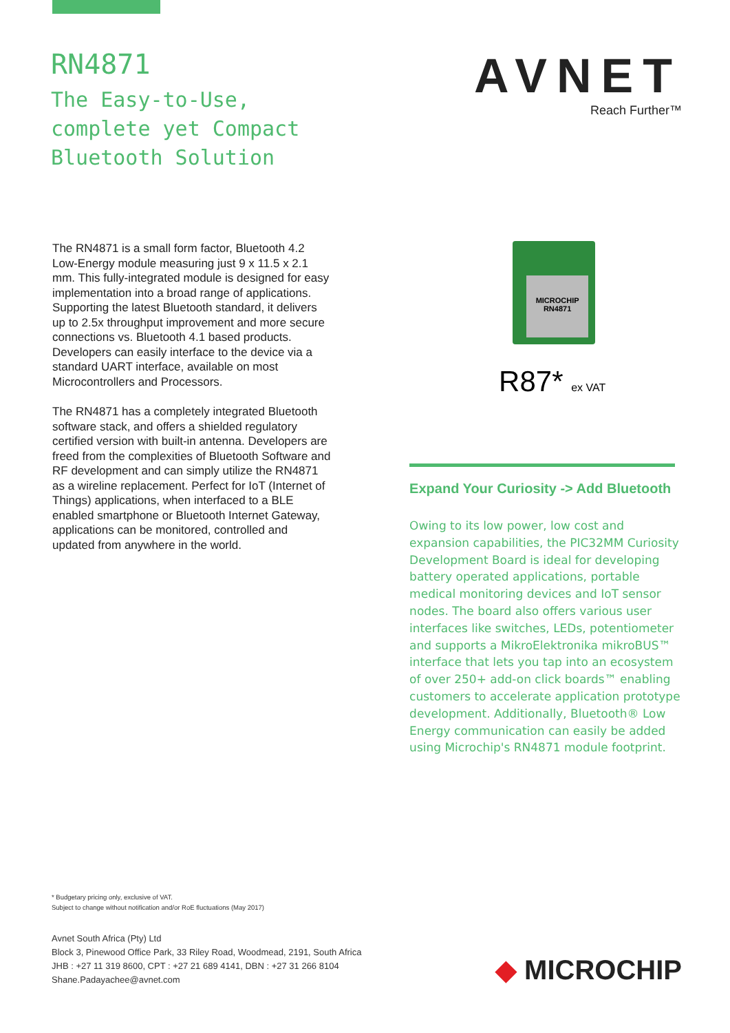RN4871
The Easy-to-Use,
complete yet Compact
Bluetooth Solution
AVNET
Reach Further™
The RN4871 is a small form factor, Bluetooth 4.2 Low-Energy module measuring just 9 x 11.5 x 2.1 mm. This fully-integrated module is designed for easy implementation into a broad range of applications. Supporting the latest Bluetooth standard, it delivers up to 2.5x throughput improvement and more secure connections vs. Bluetooth 4.1 based products. Developers can easily interface to the device via a standard UART interface, available on most Microcontrollers and Processors.
The RN4871 has a completely integrated Bluetooth software stack, and offers a shielded regulatory certified version with built-in antenna. Developers are freed from the complexities of Bluetooth Software and RF development and can simply utilize the RN4871 as a wireline replacement. Perfect for IoT (Internet of Things) applications, when interfaced to a BLE enabled smartphone or Bluetooth Internet Gateway, applications can be monitored, controlled and updated from anywhere in the world.
MICROCHIP
RN4871
R87* ex VAT
Expand Your Curiosity -> Add Bluetooth
Owing to its low power, low cost and expansion capabilities, the PIC32MM Curiosity Development Board is ideal for developing battery operated applications, portable medical monitoring devices and IoT sensor nodes. The board also offers various user interfaces like switches, LEDs, potentiometer and supports a MikroElektronika mikroBUS™ interface that lets you tap into an ecosystem of over 250+ add-on click boards™ enabling customers to accelerate application prototype development. Additionally, Bluetooth® Low Energy communication can easily be added using Microchip's RN4871 module footprint.
* Budgetary pricing only, exclusive of VAT.
Subject to change without notification and/or RoE fluctuations (May 2017)
Avnet South Africa (Pty) Ltd
Block 3, Pinewood Office Park, 33 Riley Road, Woodmead, 2191, South Africa
JHB : +27 11 319 8600, CPT : +27 21 689 4141, DBN : +27 31 266 8104
Shane.Padayachee@avnet.com
◆ MICROCHIP